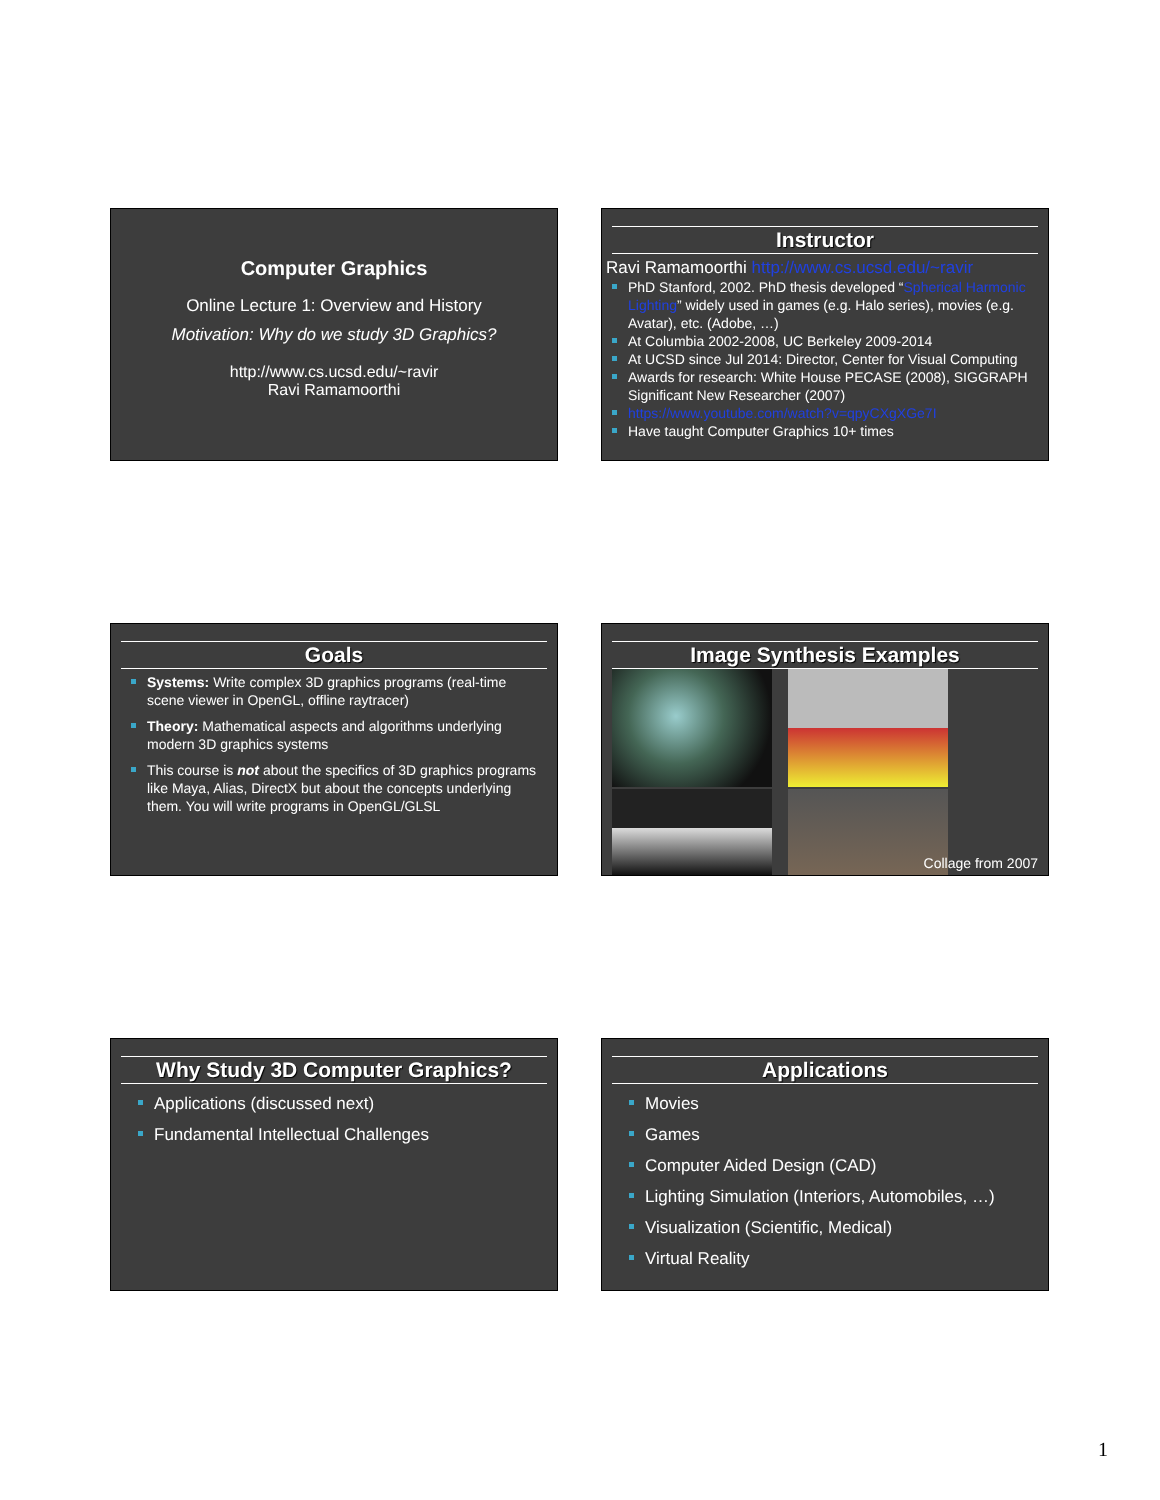Computer Graphics
Online Lecture 1: Overview and History
Motivation: Why do we study 3D Graphics?
http://www.cs.ucsd.edu/~ravir
Ravi Ramamoorthi
Instructor
Ravi Ramamoorthi http://www.cs.ucsd.edu/~ravir
PhD Stanford, 2002. PhD thesis developed “Spherical Harmonic Lighting” widely used in games (e.g. Halo series), movies (e.g. Avatar), etc. (Adobe, …)
At Columbia 2002-2008, UC Berkeley 2009-2014
At UCSD since Jul 2014: Director, Center for Visual Computing
Awards for research: White House PECASE (2008), SIGGRAPH Significant New Researcher (2007)
https://www.youtube.com/watch?v=qpyCXgXGe7I
Have taught Computer Graphics 10+ times
Goals
Systems: Write complex 3D graphics programs (real-time scene viewer in OpenGL, offline raytracer)
Theory: Mathematical aspects and algorithms underlying modern 3D graphics systems
This course is not about the specifics of 3D graphics programs like Maya, Alias, DirectX but about the concepts underlying them. You will write programs in OpenGL/GLSL
Image Synthesis Examples
Collage from 2007
Why Study 3D Computer Graphics?
Applications (discussed next)
Fundamental Intellectual Challenges
Applications
Movies
Games
Computer Aided Design (CAD)
Lighting Simulation (Interiors, Automobiles, …)
Visualization (Scientific, Medical)
Virtual Reality
1